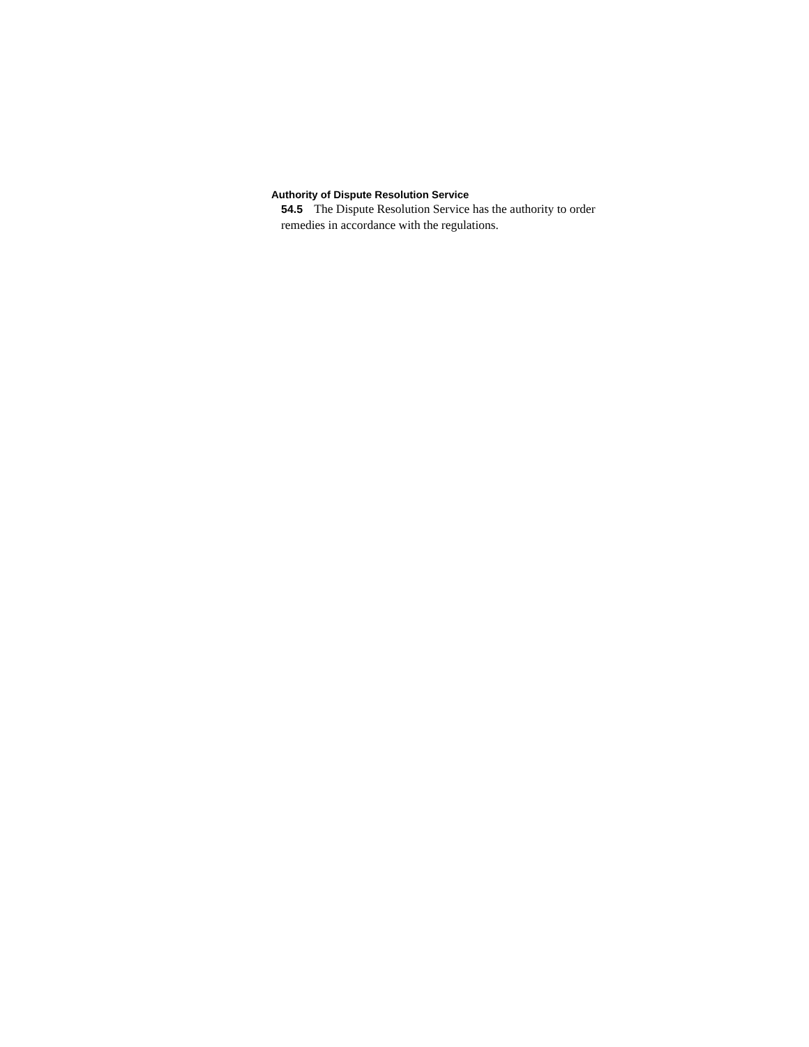Authority of Dispute Resolution Service
54.5 The Dispute Resolution Service has the authority to order remedies in accordance with the regulations.